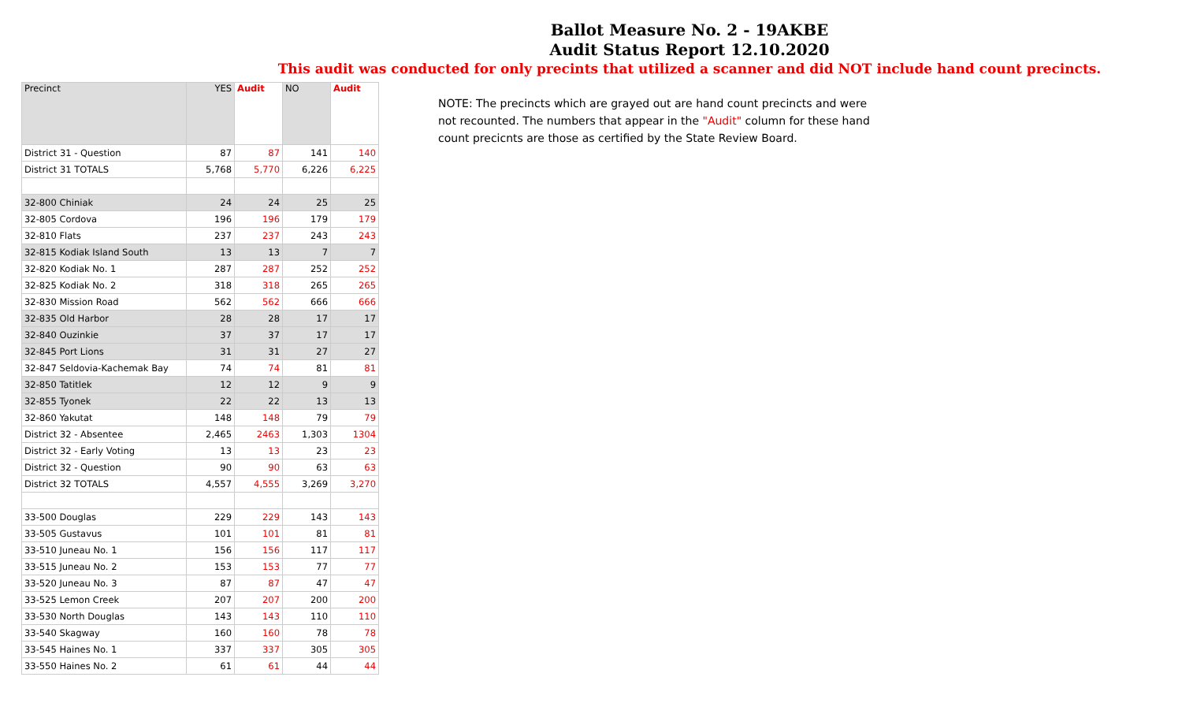Ballot Measure No. 2 - 19AKBE
Audit Status Report 12.10.2020
This audit was conducted for only precints that utilized a scanner and did NOT include hand count precincts.
| Precinct | YES | Audit | NO | Audit |
| --- | --- | --- | --- | --- |
| District 31 - Question | 87 | 87 | 141 | 140 |
| District 31 TOTALS | 5,768 | 5,770 | 6,226 | 6,225 |
| 32-800 Chiniak | 24 | 24 | 25 | 25 |
| 32-805 Cordova | 196 | 196 | 179 | 179 |
| 32-810 Flats | 237 | 237 | 243 | 243 |
| 32-815 Kodiak Island South | 13 | 13 | 7 | 7 |
| 32-820 Kodiak No. 1 | 287 | 287 | 252 | 252 |
| 32-825 Kodiak No. 2 | 318 | 318 | 265 | 265 |
| 32-830 Mission Road | 562 | 562 | 666 | 666 |
| 32-835 Old Harbor | 28 | 28 | 17 | 17 |
| 32-840 Ouzinkie | 37 | 37 | 17 | 17 |
| 32-845 Port Lions | 31 | 31 | 27 | 27 |
| 32-847 Seldovia-Kachemak Bay | 74 | 74 | 81 | 81 |
| 32-850 Tatitlek | 12 | 12 | 9 | 9 |
| 32-855 Tyonek | 22 | 22 | 13 | 13 |
| 32-860 Yakutat | 148 | 148 | 79 | 79 |
| District 32 - Absentee | 2,465 | 2463 | 1,303 | 1304 |
| District 32 - Early Voting | 13 | 13 | 23 | 23 |
| District 32 - Question | 90 | 90 | 63 | 63 |
| District 32 TOTALS | 4,557 | 4,555 | 3,269 | 3,270 |
| 33-500 Douglas | 229 | 229 | 143 | 143 |
| 33-505 Gustavus | 101 | 101 | 81 | 81 |
| 33-510 Juneau No. 1 | 156 | 156 | 117 | 117 |
| 33-515 Juneau No. 2 | 153 | 153 | 77 | 77 |
| 33-520 Juneau No. 3 | 87 | 87 | 47 | 47 |
| 33-525 Lemon Creek | 207 | 207 | 200 | 200 |
| 33-530 North Douglas | 143 | 143 | 110 | 110 |
| 33-540 Skagway | 160 | 160 | 78 | 78 |
| 33-545 Haines No. 1 | 337 | 337 | 305 | 305 |
| 33-550 Haines No. 2 | 61 | 61 | 44 | 44 |
NOTE: The precincts which are grayed out are hand count precincts and were not recounted. The numbers that appear in the "Audit" column for these hand count precicnts are those as certified by the State Review Board.